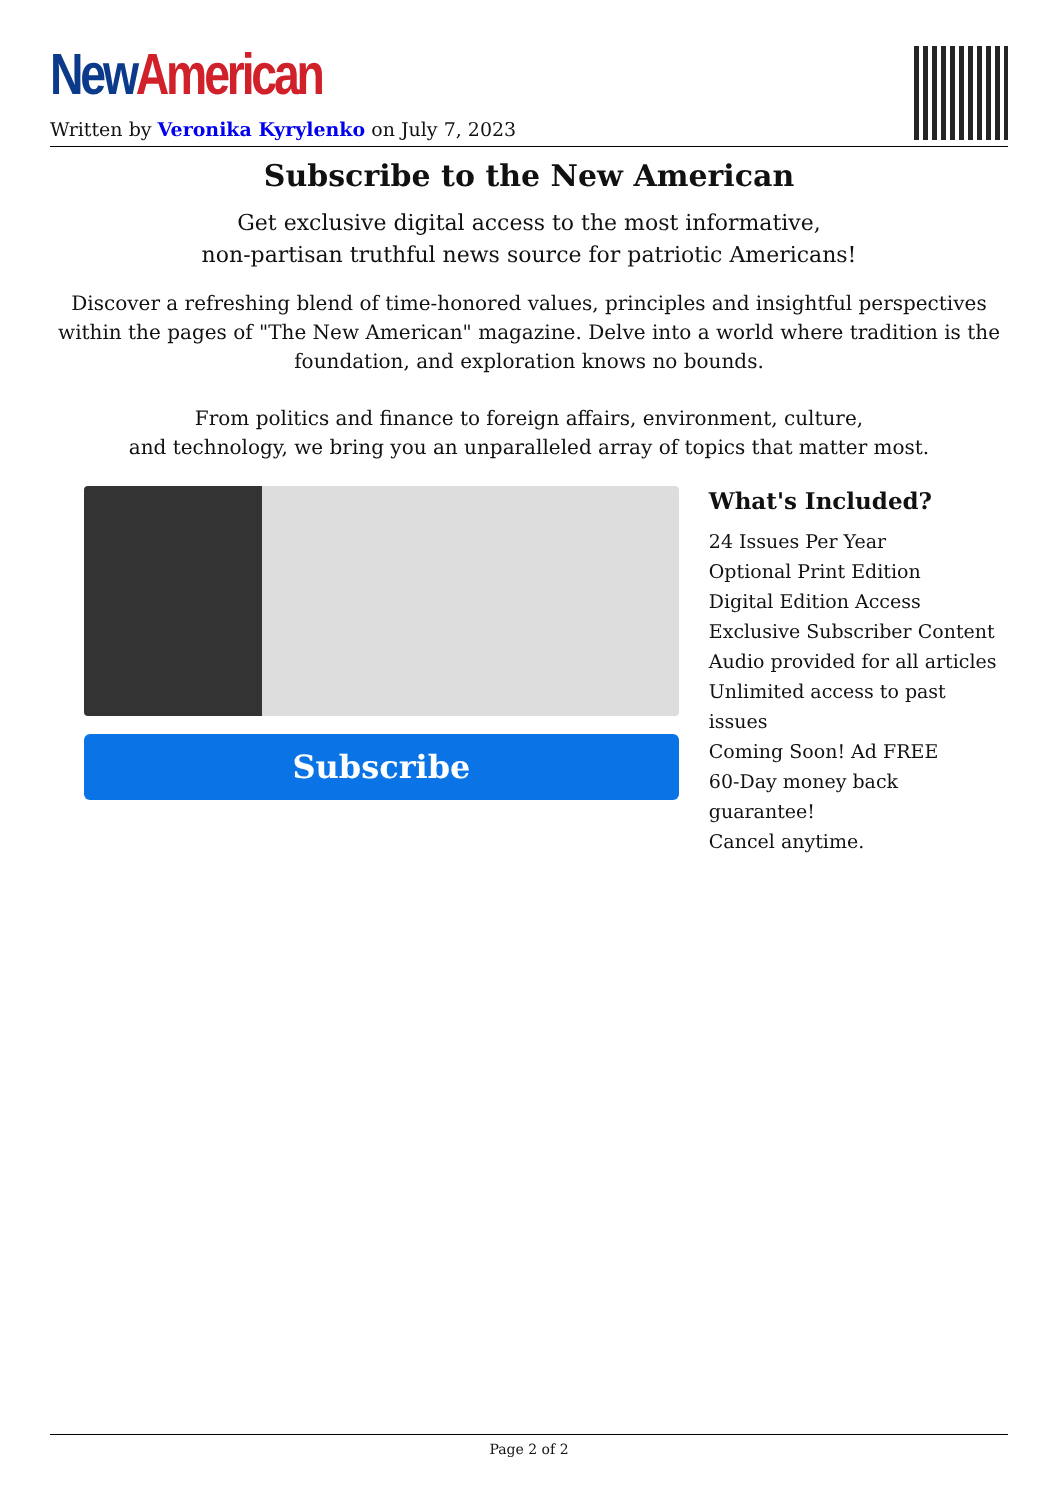New American
Written by Veronika Kyrylenko on July 7, 2023
Subscribe to the New American
Get exclusive digital access to the most informative,
non-partisan truthful news source for patriotic Americans!
Discover a refreshing blend of time-honored values, principles and insightful perspectives within the pages of "The New American" magazine. Delve into a world where tradition is the foundation, and exploration knows no bounds.
From politics and finance to foreign affairs, environment, culture,
and technology, we bring you an unparalleled array of topics that matter most.
Subscribe
What's Included?
24 Issues Per Year
Optional Print Edition
Digital Edition Access
Exclusive Subscriber Content
Audio provided for all articles
Unlimited access to past issues
Coming Soon! Ad FREE
60-Day money back guarantee!
Cancel anytime.
Page 2 of 2